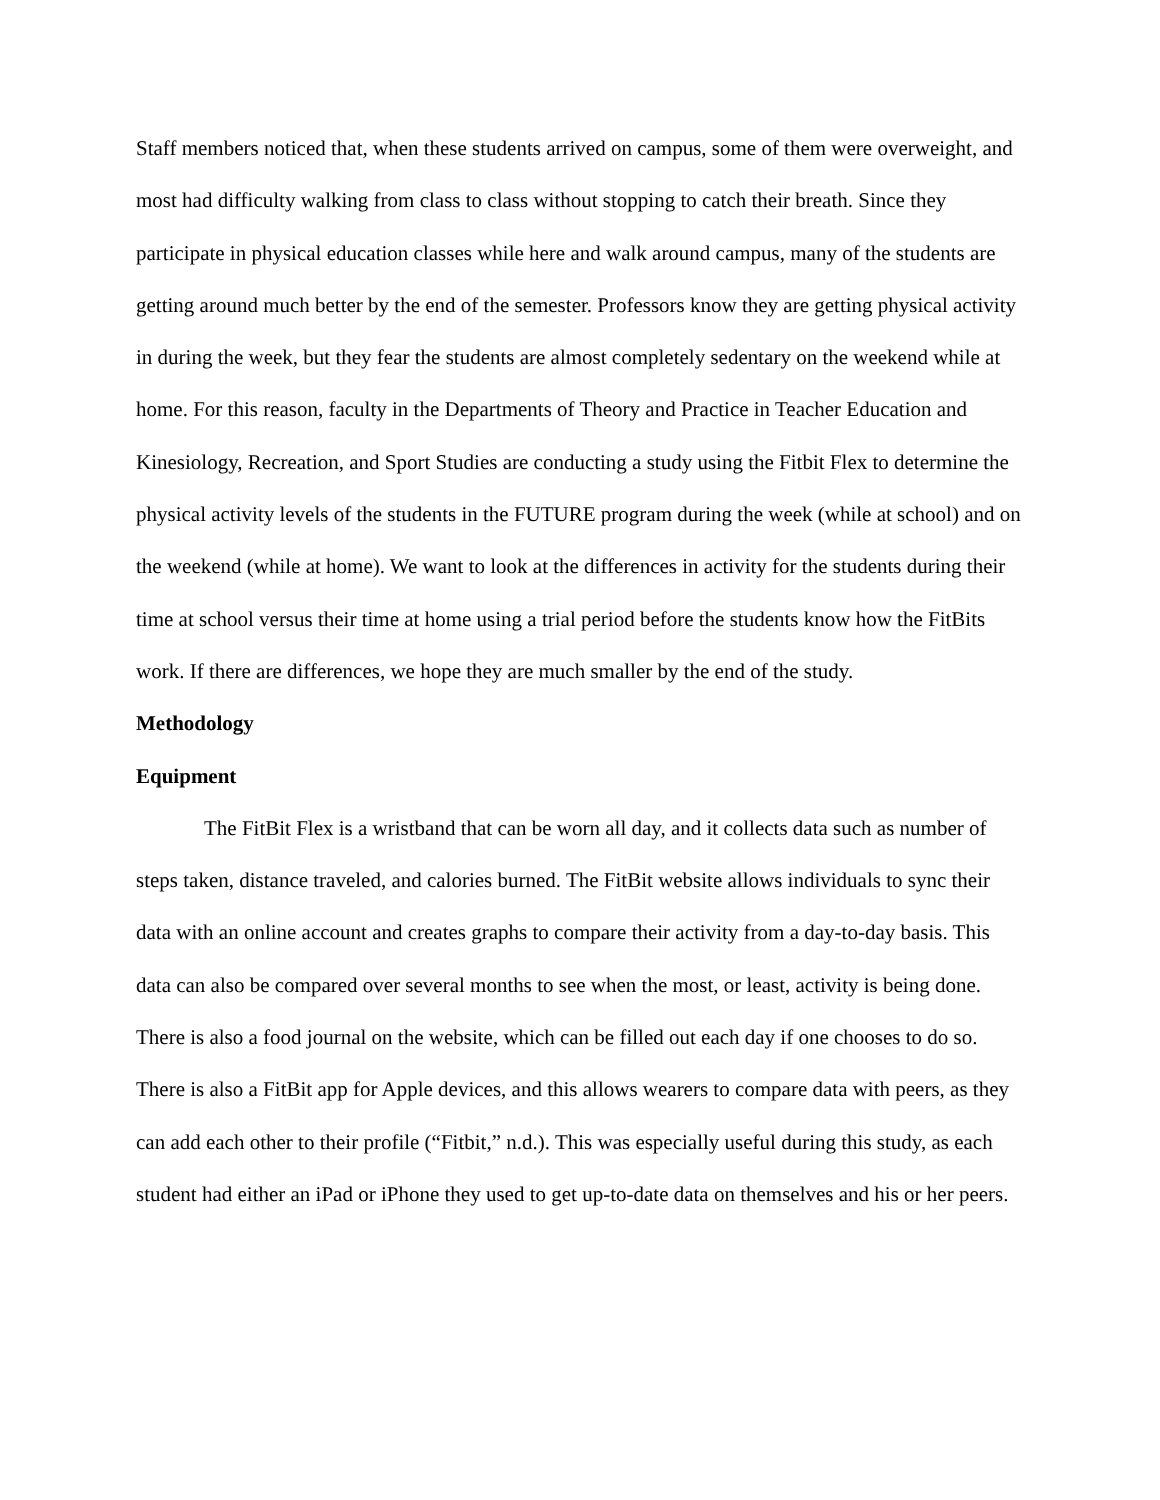Staff members noticed that, when these students arrived on campus, some of them were overweight, and most had difficulty walking from class to class without stopping to catch their breath. Since they participate in physical education classes while here and walk around campus, many of the students are getting around much better by the end of the semester. Professors know they are getting physical activity in during the week, but they fear the students are almost completely sedentary on the weekend while at home. For this reason, faculty in the Departments of Theory and Practice in Teacher Education and Kinesiology, Recreation, and Sport Studies are conducting a study using the Fitbit Flex to determine the physical activity levels of the students in the FUTURE program during the week (while at school) and on the weekend (while at home). We want to look at the differences in activity for the students during their time at school versus their time at home using a trial period before the students know how the FitBits work. If there are differences, we hope they are much smaller by the end of the study.
Methodology
Equipment
The FitBit Flex is a wristband that can be worn all day, and it collects data such as number of steps taken, distance traveled, and calories burned. The FitBit website allows individuals to sync their data with an online account and creates graphs to compare their activity from a day-to-day basis. This data can also be compared over several months to see when the most, or least, activity is being done. There is also a food journal on the website, which can be filled out each day if one chooses to do so. There is also a FitBit app for Apple devices, and this allows wearers to compare data with peers, as they can add each other to their profile (“Fitbit,” n.d.). This was especially useful during this study, as each student had either an iPad or iPhone they used to get up-to-date data on themselves and his or her peers.